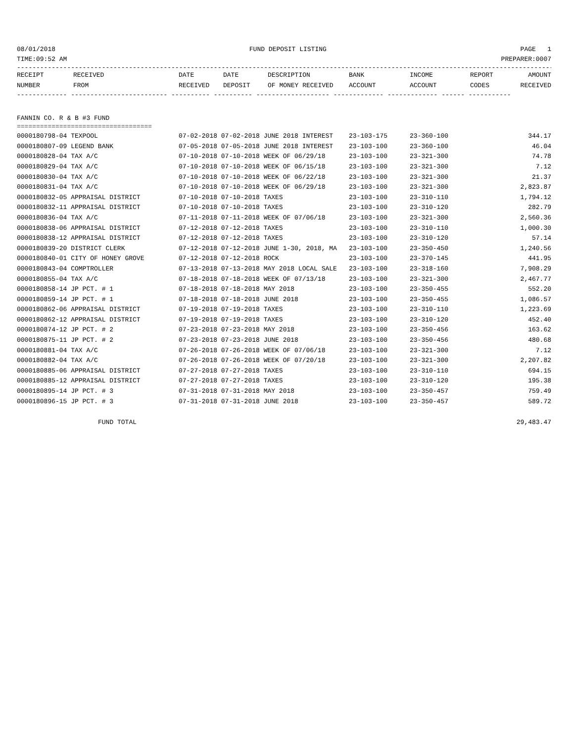08/01/2018 FUND DEPOSIT LISTING PAGE 1
TIME:09:52 AM PREPARER:0007
--------------------------------------------------------------------------------------------------------------------------------------------
| RECEIPT | RECEIVED | DATE | DATE | DESCRIPTION | BANK | INCOME | REPORT | AMOUNT |
| --- | --- | --- | --- | --- | --- | --- | --- | --- |
| NUMBER | FROM | RECEIVED | DEPOSIT | OF MONEY RECEIVED | ACCOUNT | ACCOUNT | CODES | RECEIVED |
------------- ------------------------- ---------- ---------- ------------------- ------------- ------------- ------ -----------
FANNIN CO. R & B #3 FUND
===================================
| 0000180798-04 TEXPOOL | 07-02-2018 07-02-2018 JUNE 2018 INTEREST | 23-103-175 | 23-360-100 | 344.17 |
| 0000180807-09 LEGEND BANK | 07-05-2018 07-05-2018 JUNE 2018 INTEREST | 23-103-100 | 23-360-100 | 46.04 |
| 0000180828-04 TAX A/C | 07-10-2018 07-10-2018 WEEK OF 06/29/18 | 23-103-100 | 23-321-300 | 74.78 |
| 0000180829-04 TAX A/C | 07-10-2018 07-10-2018 WEEK OF 06/15/18 | 23-103-100 | 23-321-300 | 7.12 |
| 0000180830-04 TAX A/C | 07-10-2018 07-10-2018 WEEK OF 06/22/18 | 23-103-100 | 23-321-300 | 21.37 |
| 0000180831-04 TAX A/C | 07-10-2018 07-10-2018 WEEK OF 06/29/18 | 23-103-100 | 23-321-300 | 2,823.87 |
| 0000180832-05 APPRAISAL DISTRICT | 07-10-2018 07-10-2018 TAXES | 23-103-100 | 23-310-110 | 1,794.12 |
| 0000180832-11 APPRAISAL DISTRICT | 07-10-2018 07-10-2018 TAXES | 23-103-100 | 23-310-120 | 282.79 |
| 0000180836-04 TAX A/C | 07-11-2018 07-11-2018 WEEK OF 07/06/18 | 23-103-100 | 23-321-300 | 2,560.36 |
| 0000180838-06 APPRAISAL DISTRICT | 07-12-2018 07-12-2018 TAXES | 23-103-100 | 23-310-110 | 1,000.30 |
| 0000180838-12 APPRAISAL DISTRICT | 07-12-2018 07-12-2018 TAXES | 23-103-100 | 23-310-120 | 57.14 |
| 0000180839-20 DISTRICT CLERK | 07-12-2018 07-12-2018 JUNE 1-30, 2018, MA | 23-103-100 | 23-350-450 | 1,240.56 |
| 0000180840-01 CITY OF HONEY GROVE | 07-12-2018 07-12-2018 ROCK | 23-103-100 | 23-370-145 | 441.95 |
| 0000180843-04 COMPTROLLER | 07-13-2018 07-13-2018 MAY 2018 LOCAL SALE | 23-103-100 | 23-318-160 | 7,908.29 |
| 0000180855-04 TAX A/C | 07-18-2018 07-18-2018 WEEK OF 07/13/18 | 23-103-100 | 23-321-300 | 2,467.77 |
| 0000180858-14 JP PCT. # 1 | 07-18-2018 07-18-2018 MAY 2018 | 23-103-100 | 23-350-455 | 552.20 |
| 0000180859-14 JP PCT. # 1 | 07-18-2018 07-18-2018 JUNE 2018 | 23-103-100 | 23-350-455 | 1,086.57 |
| 0000180862-06 APPRAISAL DISTRICT | 07-19-2018 07-19-2018 TAXES | 23-103-100 | 23-310-110 | 1,223.69 |
| 0000180862-12 APPRAISAL DISTRICT | 07-19-2018 07-19-2018 TAXES | 23-103-100 | 23-310-120 | 452.40 |
| 0000180874-12 JP PCT. # 2 | 07-23-2018 07-23-2018 MAY 2018 | 23-103-100 | 23-350-456 | 163.62 |
| 0000180875-11 JP PCT. # 2 | 07-23-2018 07-23-2018 JUNE 2018 | 23-103-100 | 23-350-456 | 480.68 |
| 0000180881-04 TAX A/C | 07-26-2018 07-26-2018 WEEK OF 07/06/18 | 23-103-100 | 23-321-300 | 7.12 |
| 0000180882-04 TAX A/C | 07-26-2018 07-26-2018 WEEK OF 07/20/18 | 23-103-100 | 23-321-300 | 2,207.82 |
| 0000180885-06 APPRAISAL DISTRICT | 07-27-2018 07-27-2018 TAXES | 23-103-100 | 23-310-110 | 694.15 |
| 0000180885-12 APPRAISAL DISTRICT | 07-27-2018 07-27-2018 TAXES | 23-103-100 | 23-310-120 | 195.38 |
| 0000180895-14 JP PCT. # 3 | 07-31-2018 07-31-2018 MAY 2018 | 23-103-100 | 23-350-457 | 759.49 |
| 0000180896-15 JP PCT. # 3 | 07-31-2018 07-31-2018 JUNE 2018 | 23-103-100 | 23-350-457 | 589.72 |
FUND TOTAL 29,483.47